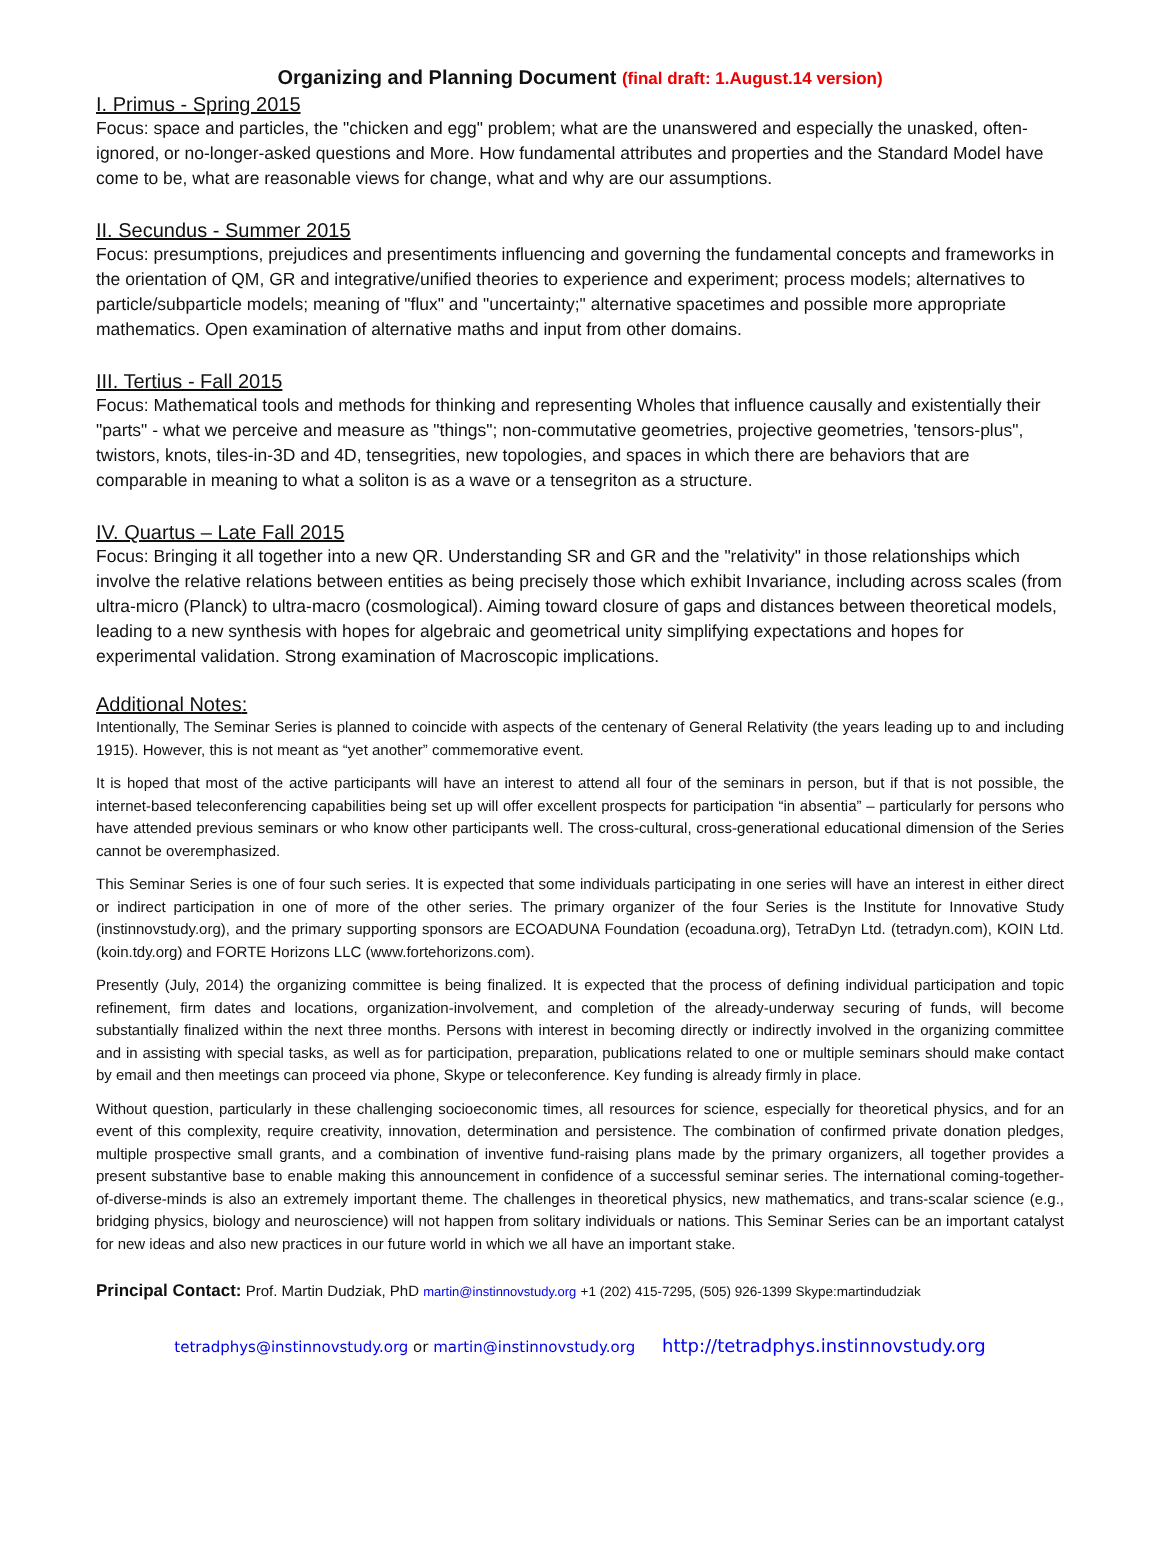Organizing and Planning Document (final draft: 1.August.14 version)
I. Primus - Spring 2015
Focus: space and particles, the "chicken and egg" problem; what are the unanswered and especially the unasked, often-ignored, or no-longer-asked questions and More. How fundamental attributes and properties and the Standard Model have come to be, what are reasonable views for change, what and why are our assumptions.
II. Secundus - Summer 2015
Focus: presumptions, prejudices and presentiments influencing and governing the fundamental concepts and frameworks in the orientation of QM, GR and integrative/unified theories to experience and experiment; process models; alternatives to particle/subparticle models; meaning of "flux" and "uncertainty;" alternative spacetimes and possible more appropriate mathematics. Open examination of alternative maths and input from other domains.
III. Tertius - Fall 2015
Focus: Mathematical tools and methods for thinking and representing Wholes that influence causally and existentially their "parts" - what we perceive and measure as "things"; non-commutative geometries, projective geometries, 'tensors-plus", twistors, knots, tiles-in-3D and 4D, tensegrities, new topologies, and spaces in which there are behaviors that are comparable in meaning to what a soliton is as a wave or a tensegriton as a structure.
IV. Quartus – Late Fall 2015
Focus: Bringing it all together into a new QR. Understanding SR and GR and the "relativity" in those relationships which involve the relative relations between entities as being precisely those which exhibit Invariance, including across scales (from ultra-micro (Planck) to ultra-macro (cosmological). Aiming toward closure of gaps and distances between theoretical models, leading to a new synthesis with hopes for algebraic and geometrical unity simplifying expectations and hopes for experimental validation. Strong examination of Macroscopic implications.
Additional Notes:
Intentionally, The Seminar Series is planned to coincide with aspects of the centenary of General Relativity (the years leading up to and including 1915). However, this is not meant as “yet another” commemorative event.
It is hoped that most of the active participants will have an interest to attend all four of the seminars in person, but if that is not possible, the internet-based teleconferencing capabilities being set up will offer excellent prospects for participation “in absentia” – particularly for persons who have attended previous seminars or who know other participants well. The cross-cultural, cross-generational educational dimension of the Series cannot be overemphasized.
This Seminar Series is one of four such series. It is expected that some individuals participating in one series will have an interest in either direct or indirect participation in one of more of the other series. The primary organizer of the four Series is the Institute for Innovative Study (instinnovstudy.org), and the primary supporting sponsors are ECOADUNA Foundation (ecoaduna.org), TetraDyn Ltd. (tetradyn.com), KOIN Ltd. (koin.tdy.org) and FORTE Horizons LLC (www.fortehorizons.com).
Presently (July, 2014) the organizing committee is being finalized. It is expected that the process of defining individual participation and topic refinement, firm dates and locations, organization-involvement, and completion of the already-underway securing of funds, will become substantially finalized within the next three months. Persons with interest in becoming directly or indirectly involved in the organizing committee and in assisting with special tasks, as well as for participation, preparation, publications related to one or multiple seminars should make contact by email and then meetings can proceed via phone, Skype or teleconference. Key funding is already firmly in place.
Without question, particularly in these challenging socioeconomic times, all resources for science, especially for theoretical physics, and for an event of this complexity, require creativity, innovation, determination and persistence. The combination of confirmed private donation pledges, multiple prospective small grants, and a combination of inventive fund-raising plans made by the primary organizers, all together provides a present substantive base to enable making this announcement in confidence of a successful seminar series. The international coming-together-of-diverse-minds is also an extremely important theme. The challenges in theoretical physics, new mathematics, and trans-scalar science (e.g., bridging physics, biology and neuroscience) will not happen from solitary individuals or nations. This Seminar Series can be an important catalyst for new ideas and also new practices in our future world in which we all have an important stake.
Principal Contact: Prof. Martin Dudziak, PhD martin@instinnovstudy.org +1 (202) 415-7295, (505) 926-1399 Skype:martindudziak
tetradphys@instinnovstudy.org or martin@instinnovstudy.org http://tetradphys.instinnovstudy.org